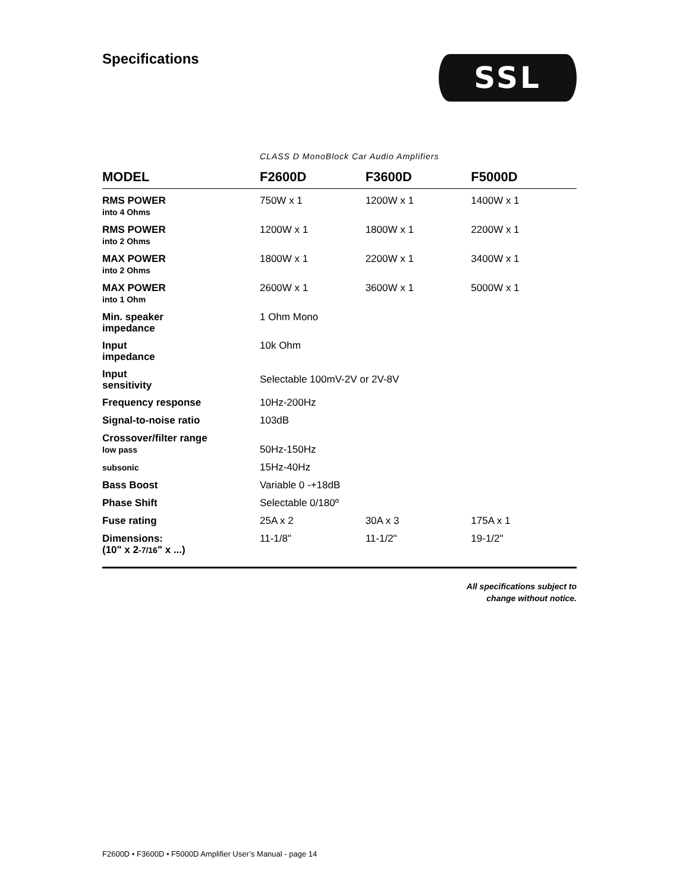Specifications
SSL
CLASS D MonoBlock Car Audio Amplifiers
| MODEL | F2600D | F3600D | F5000D |
| --- | --- | --- | --- |
| RMS POWER into 4 Ohms | 750W x 1 | 1200W x 1 | 1400W x 1 |
| RMS POWER into 2 Ohms | 1200W x 1 | 1800W x 1 | 2200W x 1 |
| MAX POWER into 2 Ohms | 1800W x 1 | 2200W x 1 | 3400W x 1 |
| MAX POWER into 1 Ohm | 2600W x 1 | 3600W x 1 | 5000W x 1 |
| Min. speaker impedance | 1 Ohm Mono | | |
| Input impedance | 10k Ohm | | |
| Input sensitivity | Selectable 100mV-2V or 2V-8V | | |
| Frequency response | 10Hz-200Hz | | |
| Signal-to-noise ratio | 103dB | | |
| Crossover/filter range low pass | 50Hz-150Hz | | |
| subsonic | 15Hz-40Hz | | |
| Bass Boost | Variable 0 -+18dB | | |
| Phase Shift | Selectable 0/180º | | |
| Fuse rating | 25A x 2 | 30A x 3 | 175A x 1 |
| Dimensions: (10" x 2 -7/16 " x ...) | 11-1/8" | 11-1/2" | 19-1/2" |
All specifications subject to
change without notice.
F2600D • F3600D • F5000D Amplifier User’s Manual - page 14